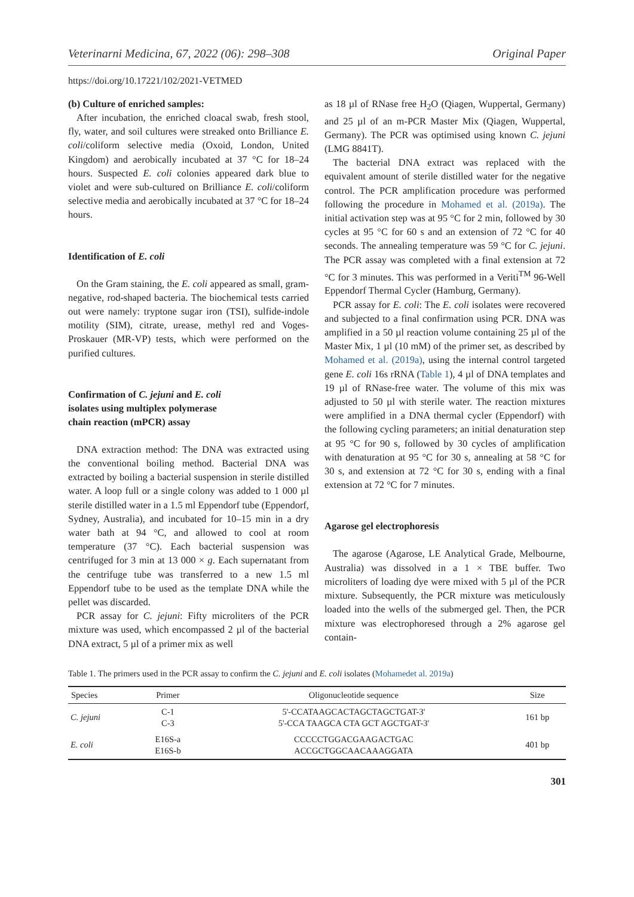Veterinarni Medicina, 67, 2022 (06): 298–308 Original Paper
https://doi.org/10.17221/102/2021-VETMED
(b) Culture of enriched samples:
After incubation, the enriched cloacal swab, fresh stool, fly, water, and soil cultures were streaked onto Brilliance E. coli/coliform selective media (Oxoid, London, United Kingdom) and aerobically incubated at 37 °C for 18–24 hours. Suspected E. coli colonies appeared dark blue to violet and were sub-cultured on Brilliance E. coli/coliform selective media and aerobically incubated at 37 °C for 18–24 hours.
Identification of E. coli
On the Gram staining, the E. coli appeared as small, gram-negative, rod-shaped bacteria. The biochemical tests carried out were namely: tryptone sugar iron (TSI), sulfide-indole motility (SIM), citrate, urease, methyl red and Voges-Proskauer (MR-VP) tests, which were performed on the purified cultures.
Confirmation of C. jejuni and E. coli
isolates using multiplex polymerase
chain reaction (mPCR) assay
DNA extraction method: The DNA was extracted using the conventional boiling method. Bacterial DNA was extracted by boiling a bacterial suspension in sterile distilled water. A loop full or a single colony was added to 1 000 µl sterile distilled water in a 1.5 ml Eppendorf tube (Eppendorf, Sydney, Australia), and incubated for 10–15 min in a dry water bath at 94 °C, and allowed to cool at room temperature (37 °C). Each bacterial suspension was centrifuged for 3 min at 13 000 × g. Each supernatant from the centrifuge tube was transferred to a new 1.5 ml Eppendorf tube to be used as the template DNA while the pellet was discarded.
PCR assay for C. jejuni: Fifty microliters of the PCR mixture was used, which encompassed 2 µl of the bacterial DNA extract, 5 µl of a primer mix as well
as 18 µl of RNase free H<sub>2</sub>O (Qiagen, Wuppertal, Germany) and 25 µl of an m-PCR Master Mix (Qiagen, Wuppertal, Germany). The PCR was optimised using known C. jejuni (LMG 8841T).
The bacterial DNA extract was replaced with the equivalent amount of sterile distilled water for the negative control. The PCR amplification procedure was performed following the procedure in Mohamed et al. (2019a). The initial activation step was at 95 °C for 2 min, followed by 30 cycles at 95 °C for 60 s and an extension of 72 °C for 40 seconds. The annealing temperature was 59 °C for C. jejuni. The PCR assay was completed with a final extension at 72 °C for 3 minutes. This was performed in a Veriti<sup>TM</sup> 96-Well Eppendorf Thermal Cycler (Hamburg, Germany).
PCR assay for E. coli: The E. coli isolates were recovered and subjected to a final confirmation using PCR. DNA was amplified in a 50 µl reaction volume containing 25 µl of the Master Mix, 1 µl (10 mM) of the primer set, as described by Mohamed et al. (2019a), using the internal control targeted gene E. coli 16s rRNA (Table 1), 4 µl of DNA templates and 19 µl of RNase-free water. The volume of this mix was adjusted to 50 µl with sterile water. The reaction mixtures were amplified in a DNA thermal cycler (Eppendorf) with the following cycling parameters; an initial denaturation step at 95 °C for 90 s, followed by 30 cycles of amplification with denaturation at 95 °C for 30 s, annealing at 58 °C for 30 s, and extension at 72 °C for 30 s, ending with a final extension at 72 °C for 7 minutes.
Agarose gel electrophoresis
The agarose (Agarose, LE Analytical Grade, Melbourne, Australia) was dissolved in a 1 × TBE buffer. Two microliters of loading dye were mixed with 5 µl of the PCR mixture. Subsequently, the PCR mixture was meticulously loaded into the wells of the submerged gel. Then, the PCR mixture was electrophoresed through a 2% agarose gel contain-
Table 1. The primers used in the PCR assay to confirm the C. jejuni and E. coli isolates (Mohamedet al. 2019a)
| Species | Primer | Oligonucleotide sequence | Size |
| --- | --- | --- | --- |
| C. jejuni | C-1 C-3 | 5'-CCATAAGCACTAGCTAGCTGAT-3' 5'-CCA TAAGCA CTA GCT AGCTGAT-3' | 161 bp |
| E. coli | E16S-a E16S-b | CCCCCTGGACGAAGACTGAC ACCGCTGGCAACAAAGGATA | 401 bp |
301